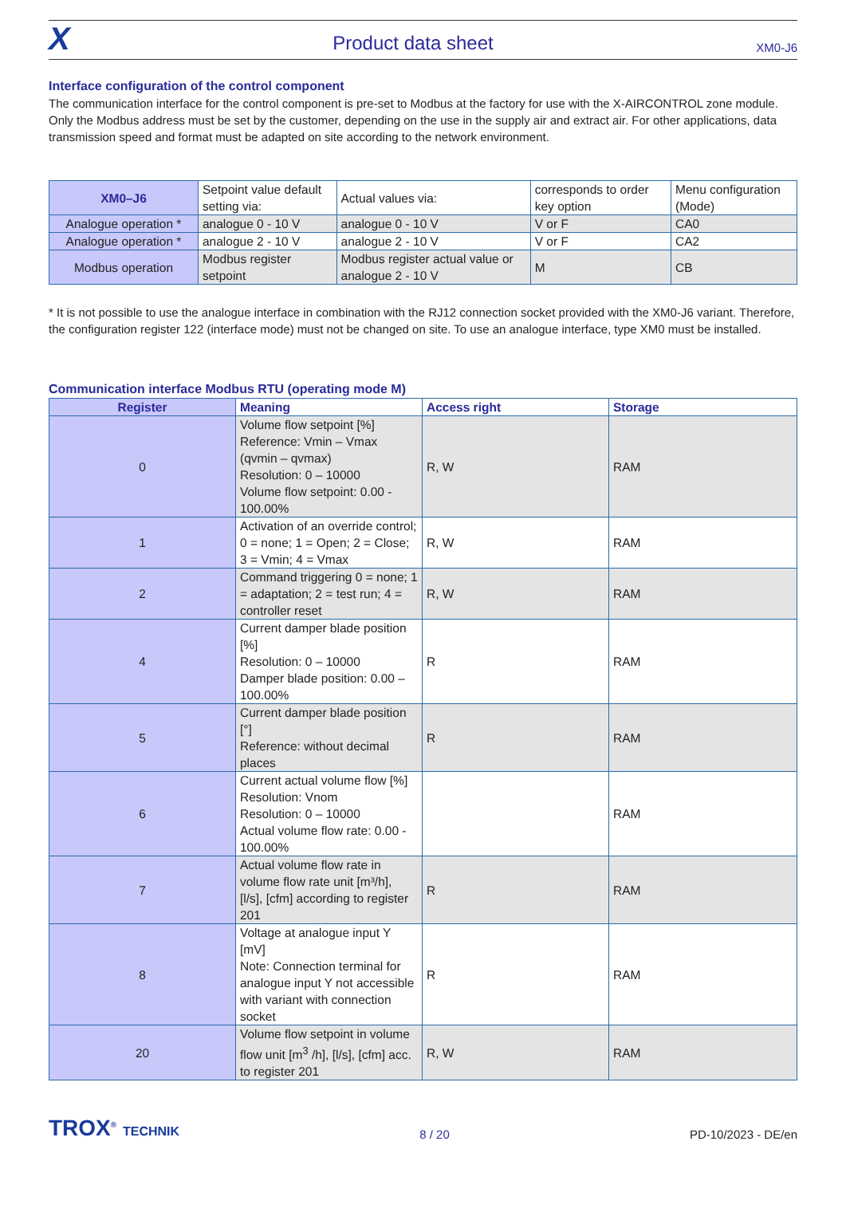X Product data sheet XM0-J6
Interface configuration of the control component
The communication interface for the control component is pre-set to Modbus at the factory for use with the X-AIRCONTROL zone module. Only the Modbus address must be set by the customer, depending on the use in the supply air and extract air. For other applications, data transmission speed and format must be adapted on site according to the network environment.
| XM0–J6 | Setpoint value default setting via: | Actual values via: | corresponds to order key option | Menu configuration (Mode) |
| Analogue operation * | analogue 0 - 10 V | analogue 0 - 10 V | V or F | CA0 |
| Analogue operation * | analogue 2 - 10 V | analogue 2 - 10 V | V or F | CA2 |
| Modbus operation | Modbus register setpoint | Modbus register actual value or analogue 2 - 10 V | M | CB |
* It is not possible to use the analogue interface in combination with the RJ12 connection socket provided with the XM0-J6 variant. Therefore, the configuration register 122 (interface mode) must not be changed on site. To use an analogue interface, type XM0 must be installed.
Communication interface Modbus RTU (operating mode M)
| Register | Meaning | Access right | Storage |
| --- | --- | --- | --- |
| 0 | Volume flow setpoint [%] Reference: Vmin – Vmax (qvmin – qvmax) Resolution: 0 – 10000 Volume flow setpoint: 0.00 - 100.00% | R, W | RAM |
| 1 | Activation of an override control; 0 = none; 1 = Open; 2 = Close; 3 = Vmin; 4 = Vmax | R, W | RAM |
| 2 | Command triggering 0 = none; 1 = adaptation; 2 = test run; 4 = controller reset | R, W | RAM |
| 4 | Current damper blade position [%] Resolution: 0 – 10000 Damper blade position: 0.00 – 100.00% | R | RAM |
| 5 | Current damper blade position [°] Reference: without decimal places | R | RAM |
| 6 | Current actual volume flow [%] Resolution: Vnom Resolution: 0 – 10000 Actual volume flow rate: 0.00 - 100.00% | | RAM |
| 7 | Actual volume flow rate in volume flow rate unit [m³/h], [l/s], [cfm] according to register 201 | R | RAM |
| 8 | Voltage at analogue input Y [mV] Note: Connection terminal for analogue input Y not accessible with variant with connection socket | R | RAM |
| 20 | Volume flow setpoint in volume flow unit [m<sup>3</sup> /h], [l/s], [cfm] acc. to register 201 | R, W | RAM |
TROX<sup>®</sup> TECHNIK 8 / 20 PD-10/2023 - DE/en